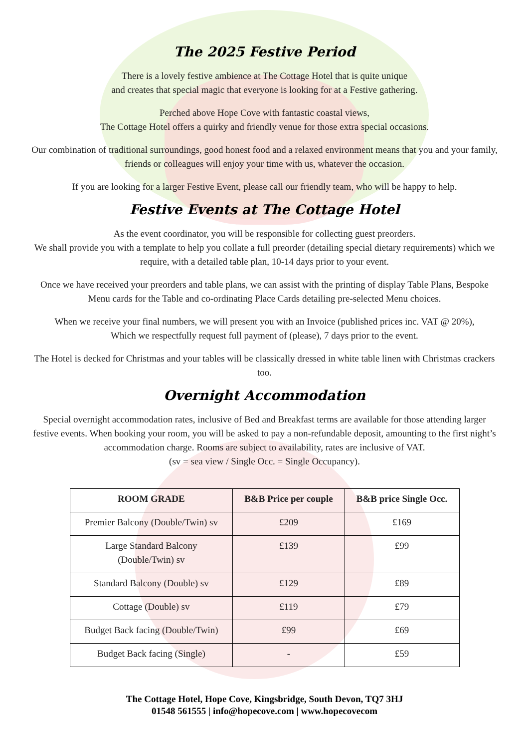The 2025 Festive Period
There is a lovely festive ambience at The Cottage Hotel that is quite unique
and creates that special magic that everyone is looking for at a Festive gathering.
Perched above Hope Cove with fantastic coastal views,
The Cottage Hotel offers a quirky and friendly venue for those extra special occasions.
Our combination of traditional surroundings, good honest food and a relaxed environment means that you and your family, friends or colleagues will enjoy your time with us, whatever the occasion.
If you are looking for a larger Festive Event, please call our friendly team, who will be happy to help.
Festive Events at The Cottage Hotel
As the event coordinator, you will be responsible for collecting guest preorders.
We shall provide you with a template to help you collate a full preorder (detailing special dietary requirements) which we require, with a detailed table plan, 10-14 days prior to your event.
Once we have received your preorders and table plans, we can assist with the printing of display Table Plans, Bespoke Menu cards for the Table and co-ordinating Place Cards detailing pre-selected Menu choices.
When we receive your final numbers, we will present you with an Invoice (published prices inc. VAT @ 20%),
Which we respectfully request full payment of (please), 7 days prior to the event.
The Hotel is decked for Christmas and your tables will be classically dressed in white table linen with Christmas crackers too.
Overnight Accommodation
Special overnight accommodation rates, inclusive of Bed and Breakfast terms are available for those attending larger festive events. When booking your room, you will be asked to pay a non-refundable deposit, amounting to the first night’s accommodation charge. Rooms are subject to availability, rates are inclusive of VAT.
(sv = sea view / Single Occ. = Single Occupancy).
| ROOM GRADE | B&B Price per couple | B&B price Single Occ. |
| --- | --- | --- |
| Premier Balcony (Double/Twin) sv | £209 | £169 |
| Large Standard Balcony (Double/Twin) sv | £139 | £99 |
| Standard Balcony (Double) sv | £129 | £89 |
| Cottage (Double) sv | £119 | £79 |
| Budget Back facing (Double/Twin) | £99 | £69 |
| Budget Back facing (Single) | - | £59 |
The Cottage Hotel, Hope Cove, Kingsbridge, South Devon, TQ7 3HJ
01548 561555 | info@hopecove.com | www.hopecovecom